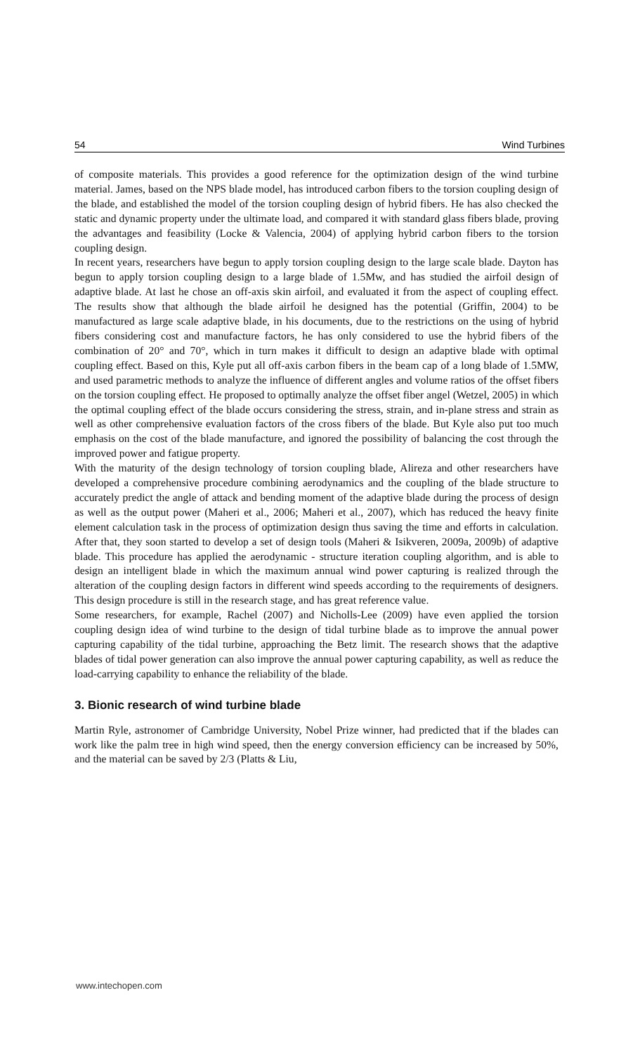54 Wind Turbines
of composite materials. This provides a good reference for the optimization design of the wind turbine material. James, based on the NPS blade model, has introduced carbon fibers to the torsion coupling design of the blade, and established the model of the torsion coupling design of hybrid fibers. He has also checked the static and dynamic property under the ultimate load, and compared it with standard glass fibers blade, proving the advantages and feasibility (Locke & Valencia, 2004) of applying hybrid carbon fibers to the torsion coupling design.
In recent years, researchers have begun to apply torsion coupling design to the large scale blade. Dayton has begun to apply torsion coupling design to a large blade of 1.5Mw, and has studied the airfoil design of adaptive blade. At last he chose an off-axis skin airfoil, and evaluated it from the aspect of coupling effect. The results show that although the blade airfoil he designed has the potential (Griffin, 2004) to be manufactured as large scale adaptive blade, in his documents, due to the restrictions on the using of hybrid fibers considering cost and manufacture factors, he has only considered to use the hybrid fibers of the combination of 20° and 70°, which in turn makes it difficult to design an adaptive blade with optimal coupling effect. Based on this, Kyle put all off-axis carbon fibers in the beam cap of a long blade of 1.5MW, and used parametric methods to analyze the influence of different angles and volume ratios of the offset fibers on the torsion coupling effect. He proposed to optimally analyze the offset fiber angel (Wetzel, 2005) in which the optimal coupling effect of the blade occurs considering the stress, strain, and in-plane stress and strain as well as other comprehensive evaluation factors of the cross fibers of the blade. But Kyle also put too much emphasis on the cost of the blade manufacture, and ignored the possibility of balancing the cost through the improved power and fatigue property.
With the maturity of the design technology of torsion coupling blade, Alireza and other researchers have developed a comprehensive procedure combining aerodynamics and the coupling of the blade structure to accurately predict the angle of attack and bending moment of the adaptive blade during the process of design as well as the output power (Maheri et al., 2006; Maheri et al., 2007), which has reduced the heavy finite element calculation task in the process of optimization design thus saving the time and efforts in calculation. After that, they soon started to develop a set of design tools (Maheri & Isikveren, 2009a, 2009b) of adaptive blade. This procedure has applied the aerodynamic - structure iteration coupling algorithm, and is able to design an intelligent blade in which the maximum annual wind power capturing is realized through the alteration of the coupling design factors in different wind speeds according to the requirements of designers. This design procedure is still in the research stage, and has great reference value.
Some researchers, for example, Rachel (2007) and Nicholls-Lee (2009) have even applied the torsion coupling design idea of wind turbine to the design of tidal turbine blade as to improve the annual power capturing capability of the tidal turbine, approaching the Betz limit. The research shows that the adaptive blades of tidal power generation can also improve the annual power capturing capability, as well as reduce the load-carrying capability to enhance the reliability of the blade.
3. Bionic research of wind turbine blade
Martin Ryle, astronomer of Cambridge University, Nobel Prize winner, had predicted that if the blades can work like the palm tree in high wind speed, then the energy conversion efficiency can be increased by 50%, and the material can be saved by 2/3 (Platts & Liu,
www.intechopen.com